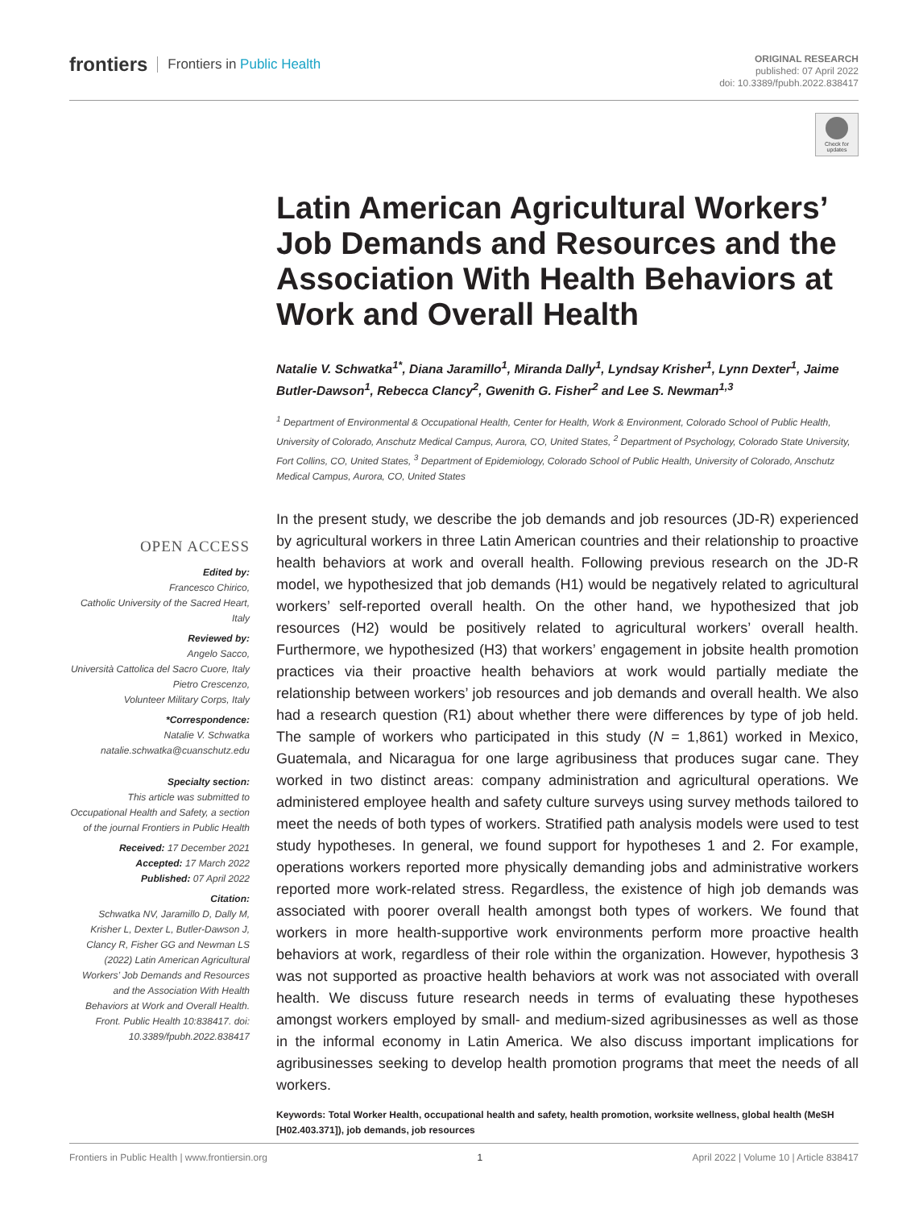frontiers Frontiers in Public Health
ORIGINAL RESEARCH
published: 07 April 2022
doi: 10.3389/fpubh.2022.838417
Check for updates
Latin American Agricultural Workers’ Job Demands and Resources and the Association With Health Behaviors at Work and Overall Health
Natalie V. Schwatka<sup>1*</sup>, Diana Jaramillo<sup>1</sup>, Miranda Dally<sup>1</sup>, Lyndsay Krisher<sup>1</sup>, Lynn Dexter<sup>1</sup>, Jaime Butler-Dawson<sup>1</sup>, Rebecca Clancy<sup>2</sup>, Gwenith G. Fisher<sup>2</sup> and Lee S. Newman<sup>1,3</sup>
<sup>1</sup> Department of Environmental & Occupational Health, Center for Health, Work & Environment, Colorado School of Public Health, University of Colorado, Anschutz Medical Campus, Aurora, CO, United States, <sup>2</sup> Department of Psychology, Colorado State University, Fort Collins, CO, United States, <sup>3</sup> Department of Epidemiology, Colorado School of Public Health, University of Colorado, Anschutz Medical Campus, Aurora, CO, United States
In the present study, we describe the job demands and job resources (JD-R) experienced by agricultural workers in three Latin American countries and their relationship to proactive health behaviors at work and overall health. Following previous research on the JD-R model, we hypothesized that job demands (H1) would be negatively related to agricultural workers’ self-reported overall health. On the other hand, we hypothesized that job resources (H2) would be positively related to agricultural workers’ overall health. Furthermore, we hypothesized (H3) that workers’ engagement in jobsite health promotion practices via their proactive health behaviors at work would partially mediate the relationship between workers’ job resources and job demands and overall health. We also had a research question (R1) about whether there were differences by type of job held. The sample of workers who participated in this study (N = 1,861) worked in Mexico, Guatemala, and Nicaragua for one large agribusiness that produces sugar cane. They worked in two distinct areas: company administration and agricultural operations. We administered employee health and safety culture surveys using survey methods tailored to meet the needs of both types of workers. Stratified path analysis models were used to test study hypotheses. In general, we found support for hypotheses 1 and 2. For example, operations workers reported more physically demanding jobs and administrative workers reported more work-related stress. Regardless, the existence of high job demands was associated with poorer overall health amongst both types of workers. We found that workers in more health-supportive work environments perform more proactive health behaviors at work, regardless of their role within the organization. However, hypothesis 3 was not supported as proactive health behaviors at work was not associated with overall health. We discuss future research needs in terms of evaluating these hypotheses amongst workers employed by small- and medium-sized agribusinesses as well as those in the informal economy in Latin America. We also discuss important implications for agribusinesses seeking to develop health promotion programs that meet the needs of all workers.
Keywords: Total Worker Health, occupational health and safety, health promotion, worksite wellness, global health (MeSH [H02.403.371]), job demands, job resources
OPEN ACCESS
Edited by:
Francesco Chirico,
Catholic University of the Sacred Heart, Italy
Reviewed by:
Angelo Sacco,
Università Cattolica del Sacro Cuore, Italy
Pietro Crescenzo,
Volunteer Military Corps, Italy
*Correspondence:
Natalie V. Schwatka
natalie.schwatka@cuanschutz.edu
Specialty section:
This article was submitted to Occupational Health and Safety, a section of the journal Frontiers in Public Health
Received: 17 December 2021
Accepted: 17 March 2022
Published: 07 April 2022
Citation:
Schwatka NV, Jaramillo D, Dally M, Krisher L, Dexter L, Butler-Dawson J, Clancy R, Fisher GG and Newman LS (2022) Latin American Agricultural Workers’ Job Demands and Resources and the Association With Health Behaviors at Work and Overall Health. Front. Public Health 10:838417. doi: 10.3389/fpubh.2022.838417
Frontiers in Public Health | www.frontiersin.org 1 April 2022 | Volume 10 | Article 838417